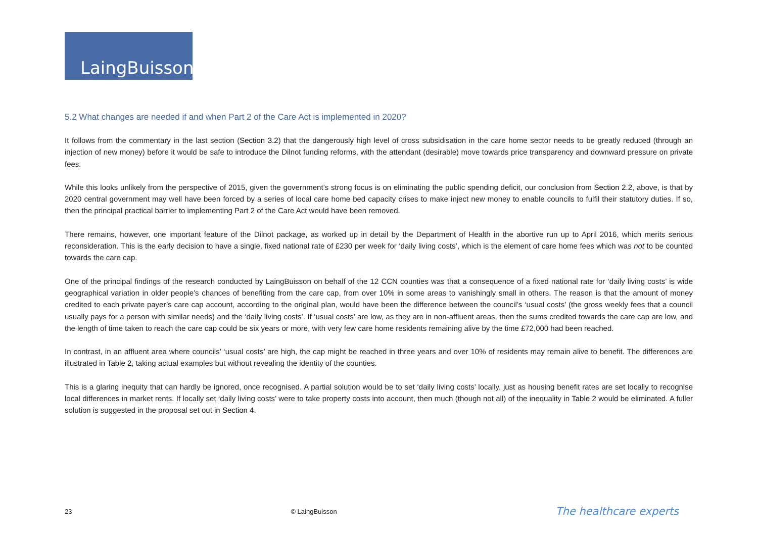LaingBuisson
5.2 What changes are needed if and when Part 2 of the Care Act is implemented in 2020?
It follows from the commentary in the last section (Section 3.2) that the dangerously high level of cross subsidisation in the care home sector needs to be greatly reduced (through an injection of new money) before it would be safe to introduce the Dilnot funding reforms, with the attendant (desirable) move towards price transparency and downward pressure on private fees.
While this looks unlikely from the perspective of 2015, given the government’s strong focus is on eliminating the public spending deficit, our conclusion from Section 2.2, above, is that by 2020 central government may well have been forced by a series of local care home bed capacity crises to make inject new money to enable councils to fulfil their statutory duties. If so, then the principal practical barrier to implementing Part 2 of the Care Act would have been removed.
There remains, however, one important feature of the Dilnot package, as worked up in detail by the Department of Health in the abortive run up to April 2016, which merits serious reconsideration. This is the early decision to have a single, fixed national rate of £230 per week for ‘daily living costs’, which is the element of care home fees which was not to be counted towards the care cap.
One of the principal findings of the research conducted by LaingBuisson on behalf of the 12 CCN counties was that a consequence of a fixed national rate for ‘daily living costs’ is wide geographical variation in older people’s chances of benefiting from the care cap, from over 10% in some areas to vanishingly small in others. The reason is that the amount of money credited to each private payer’s care cap account, according to the original plan, would have been the difference between the council’s ‘usual costs’ (the gross weekly fees that a council usually pays for a person with similar needs) and the ‘daily living costs’. If ‘usual costs’ are low, as they are in non-affluent areas, then the sums credited towards the care cap are low, and the length of time taken to reach the care cap could be six years or more, with very few care home residents remaining alive by the time £72,000 had been reached.
In contrast, in an affluent area where councils’ ‘usual costs’ are high, the cap might be reached in three years and over 10% of residents may remain alive to benefit. The differences are illustrated in Table 2, taking actual examples but without revealing the identity of the counties.
This is a glaring inequity that can hardly be ignored, once recognised. A partial solution would be to set ‘daily living costs’ locally, just as housing benefit rates are set locally to recognise local differences in market rents. If locally set ‘daily living costs’ were to take property costs into account, then much (though not all) of the inequality in Table 2 would be eliminated. A fuller solution is suggested in the proposal set out in Section 4.
23 © LaingBuisson The healthcare experts